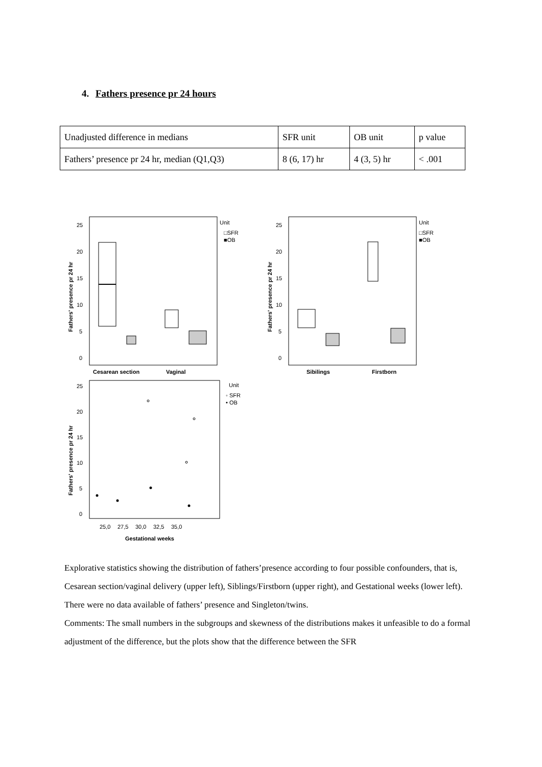4. Fathers presence pr 24 hours
| Unadjusted difference in medians | SFR unit | OB unit | p value |
| Fathers’ presence pr 24 hr, median (Q1,Q3) | 8 (6, 17) hr | 4 (3, 5) hr | < .001 |
25
20
15
10
5
0
Fathers' presence pr 24 hr
Cesarean section
Vaginal
Unit
□SFR
■OB
25
20
15
10
5
0
Fathers' presence pr 24 hr
Sibilings
Firstborn
Unit
□SFR
■OB
25
20
15
10
5
0
Fathers' presence pr 24 hr
25,0
27,5
30,0
32,5
35,0
Gestational weeks
Unit
◦ SFR
• OB
Explorative statistics showing the distribution of fathers’presence according to four possible confounders, that is, Cesarean section/vaginal delivery (upper left), Siblings/Firstborn (upper right), and Gestational weeks (lower left). There were no data available of fathers’ presence and Singleton/twins.
Comments: The small numbers in the subgroups and skewness of the distributions makes it unfeasible to do a formal adjustment of the difference, but the plots show that the difference between the SFR